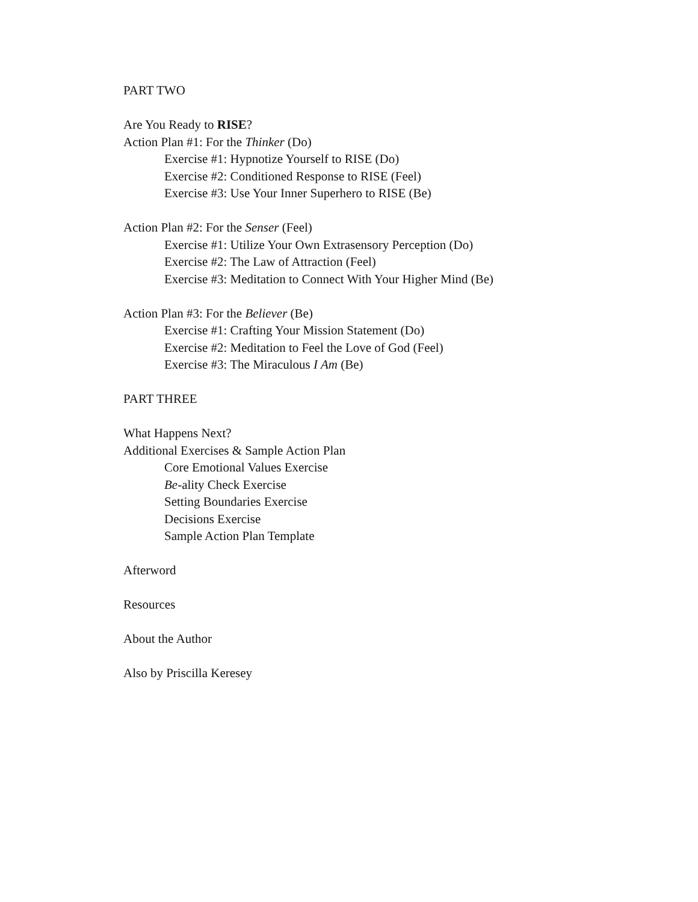PART TWO
Are You Ready to RISE?
Action Plan #1: For the Thinker (Do)
Exercise #1: Hypnotize Yourself to RISE (Do)
Exercise #2: Conditioned Response to RISE (Feel)
Exercise #3: Use Your Inner Superhero to RISE (Be)
Action Plan #2: For the Senser (Feel)
Exercise #1: Utilize Your Own Extrasensory Perception (Do)
Exercise #2: The Law of Attraction (Feel)
Exercise #3: Meditation to Connect With Your Higher Mind (Be)
Action Plan #3: For the Believer (Be)
Exercise #1: Crafting Your Mission Statement (Do)
Exercise #2: Meditation to Feel the Love of God (Feel)
Exercise #3: The Miraculous I Am (Be)
PART THREE
What Happens Next?
Additional Exercises & Sample Action Plan
Core Emotional Values Exercise
Be-ality Check Exercise
Setting Boundaries Exercise
Decisions Exercise
Sample Action Plan Template
Afterword
Resources
About the Author
Also by Priscilla Keresey